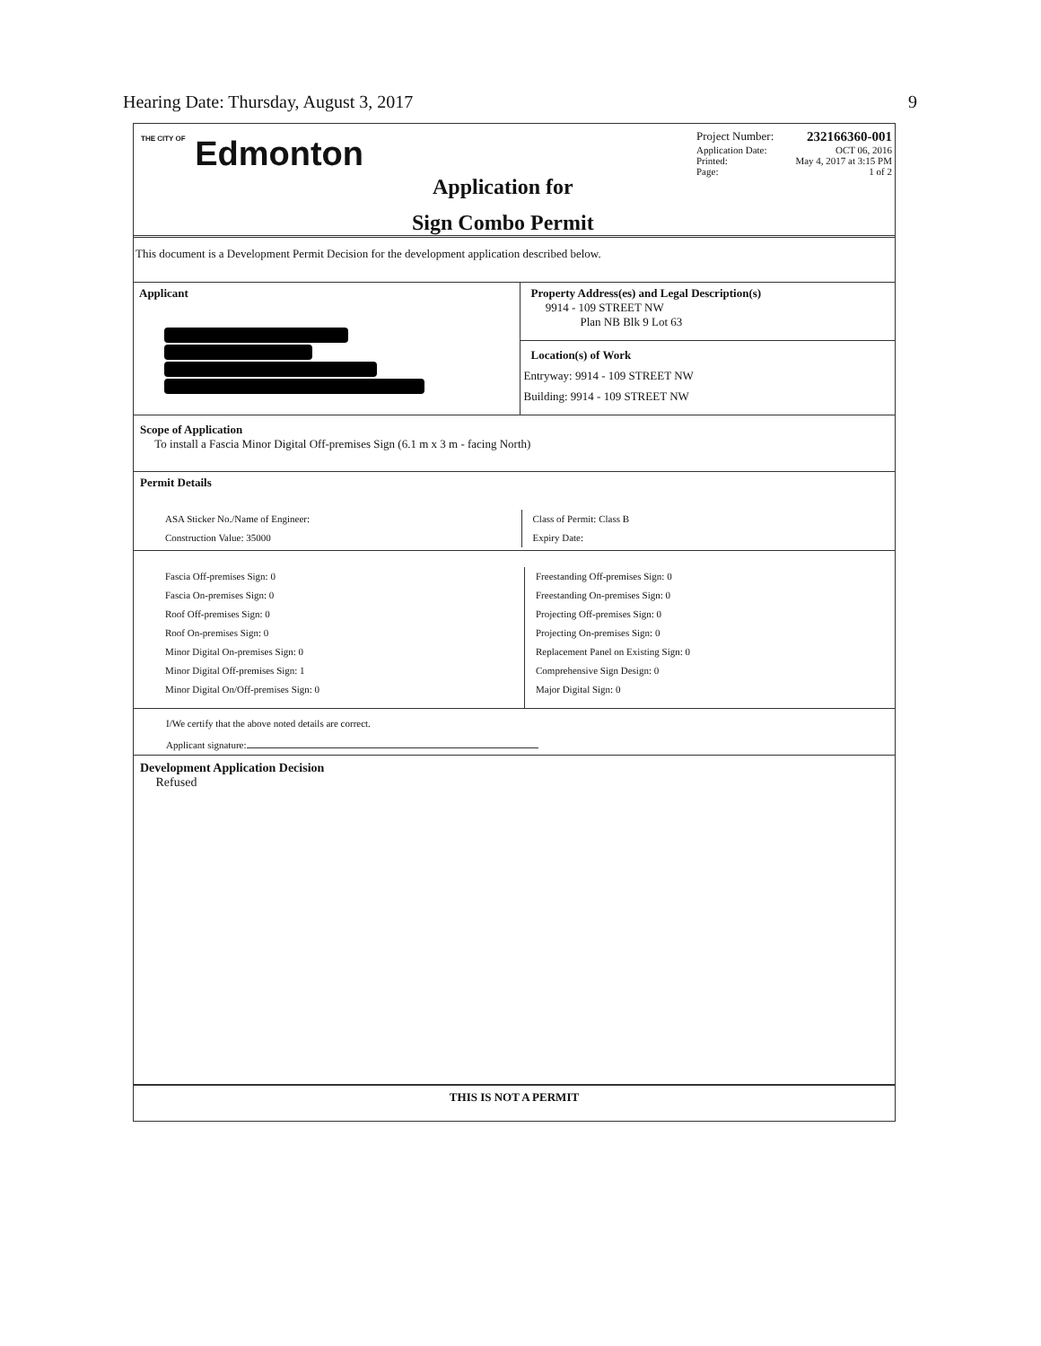Hearing Date: Thursday, August 3, 2017 9
THE CITY OF Edmonton
Application for
Sign Combo Permit
Project Number: 232166360-001
Application Date: OCT 06, 2016
Printed: May 4, 2017 at 3:15 PM
Page: 1 of 2
This document is a Development Permit Decision for the development application described below.
Applicant
Property Address(es) and Legal Description(s)
9914 - 109 STREET NW
Plan NB Blk 9 Lot 63
Location(s) of Work
Entryway: 9914 - 109 STREET NW
Building: 9914 - 109 STREET NW
Scope of Application
To install a Fascia Minor Digital Off-premises Sign (6.1 m x 3 m - facing North)
Permit Details
ASA Sticker No./Name of Engineer:
Construction Value: 35000
Class of Permit: Class B
Expiry Date:
Fascia Off-premises Sign: 0
Fascia On-premises Sign: 0
Roof Off-premises Sign: 0
Roof On-premises Sign: 0
Minor Digital On-premises Sign: 0
Minor Digital Off-premises Sign: 1
Minor Digital On/Off-premises Sign: 0
Freestanding Off-premises Sign: 0
Freestanding On-premises Sign: 0
Projecting Off-premises Sign: 0
Projecting On-premises Sign: 0
Replacement Panel on Existing Sign: 0
Comprehensive Sign Design: 0
Major Digital Sign: 0
I/We certify that the above noted details are correct.
Applicant signature:
Development Application Decision
Refused
THIS IS NOT A PERMIT